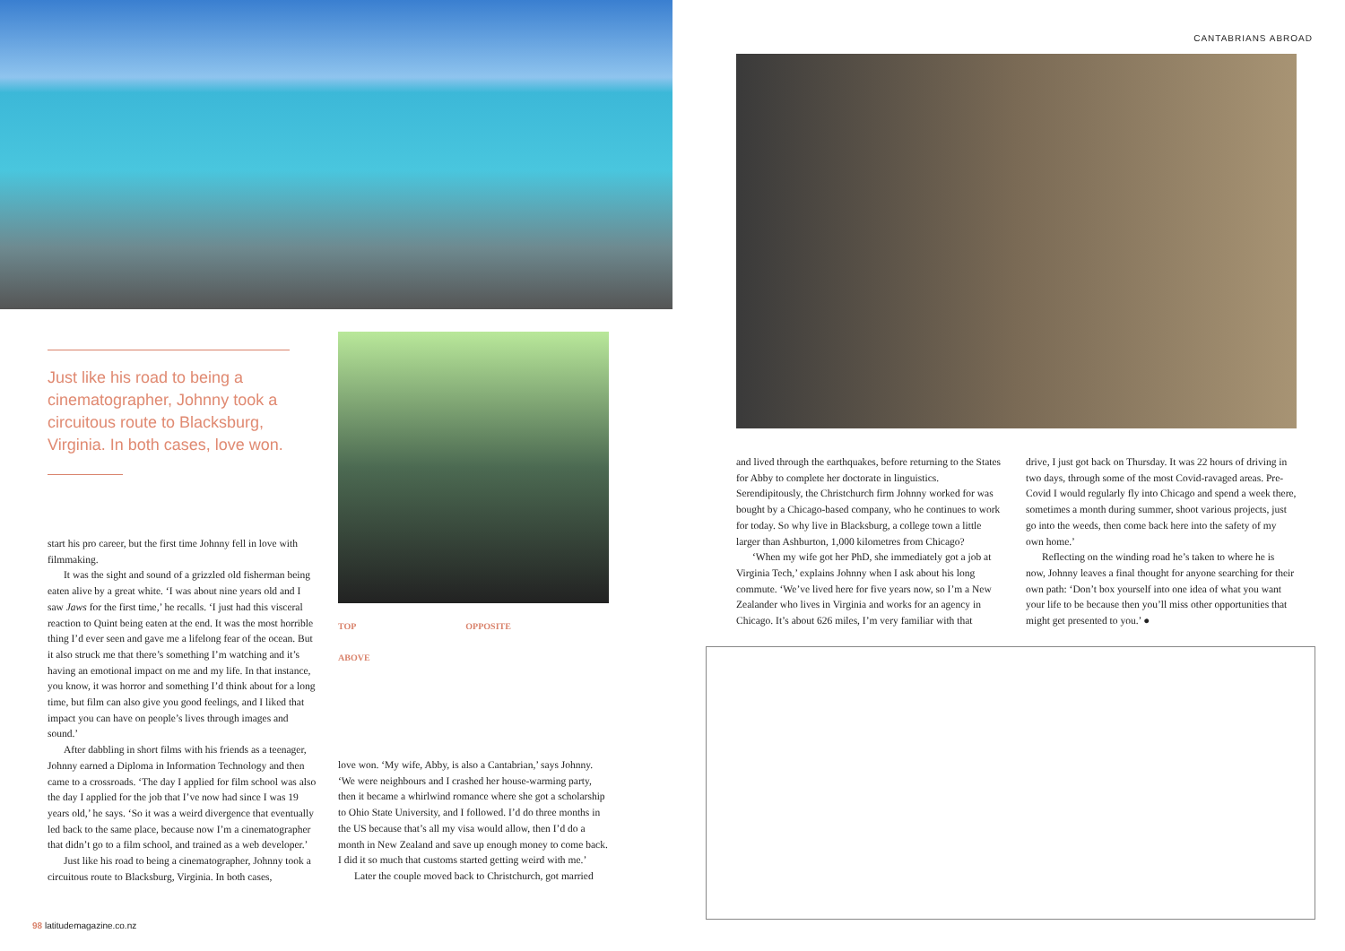Just like his road to being a cinematographer, Johnny took a circuitous route to Blacksburg, Virginia. In both cases, love won.
start his pro career, but the first time Johnny fell in love with filmmaking.
It was the sight and sound of a grizzled old fisherman being eaten alive by a great white. ‘I was about nine years old and I saw Jaws for the first time,’ he recalls. ‘I just had this visceral reaction to Quint being eaten at the end. It was the most horrible thing I’d ever seen and gave me a lifelong fear of the ocean. But it also struck me that there’s something I’m watching and it’s having an emotional impact on me and my life. In that instance, you know, it was horror and something I’d think about for a long time, but film can also give you good feelings, and I liked that impact you can have on people’s lives through images and sound.’
After dabbling in short films with his friends as a teenager, Johnny earned a Diploma in Information Technology and then came to a crossroads. ‘The day I applied for film school was also the day I applied for the job that I’ve now had since I was 19 years old,’ he says. ‘So it was a weird divergence that eventually led back to the same place, because now I’m a cinematographer that didn’t go to a film school, and trained as a web developer.’
Just like his road to being a cinematographer, Johnny took a circuitous route to Blacksburg, Virginia. In both cases,
TOP OPPOSITE
ABOVE
love won. ‘My wife, Abby, is also a Cantabrian,’ says Johnny. ‘We were neighbours and I crashed her house-warming party, then it became a whirlwind romance where she got a scholarship to Ohio State University, and I followed. I’d do three months in the US because that’s all my visa would allow, then I’d do a month in New Zealand and save up enough money to come back. I did it so much that customs started getting weird with me.’
Later the couple moved back to Christchurch, got married
98 latitudemagazine.co.nz
CANTABRIANS ABROAD
and lived through the earthquakes, before returning to the States for Abby to complete her doctorate in linguistics. Serendipitously, the Christchurch firm Johnny worked for was bought by a Chicago-based company, who he continues to work for today. So why live in Blacksburg, a college town a little larger than Ashburton, 1,000 kilometres from Chicago?
‘When my wife got her PhD, she immediately got a job at Virginia Tech,’ explains Johnny when I ask about his long commute. ‘We’ve lived here for five years now, so I’m a New Zealander who lives in Virginia and works for an agency in Chicago. It’s about 626 miles, I’m very familiar with that
drive, I just got back on Thursday. It was 22 hours of driving in two days, through some of the most Covid-ravaged areas. Pre-Covid I would regularly fly into Chicago and spend a week there, sometimes a month during summer, shoot various projects, just go into the weeds, then come back here into the safety of my own home.’
Reflecting on the winding road he’s taken to where he is now, Johnny leaves a final thought for anyone searching for their own path: ‘Don’t box yourself into one idea of what you want your life to be because then you’ll miss other opportunities that might get presented to you.’ ●